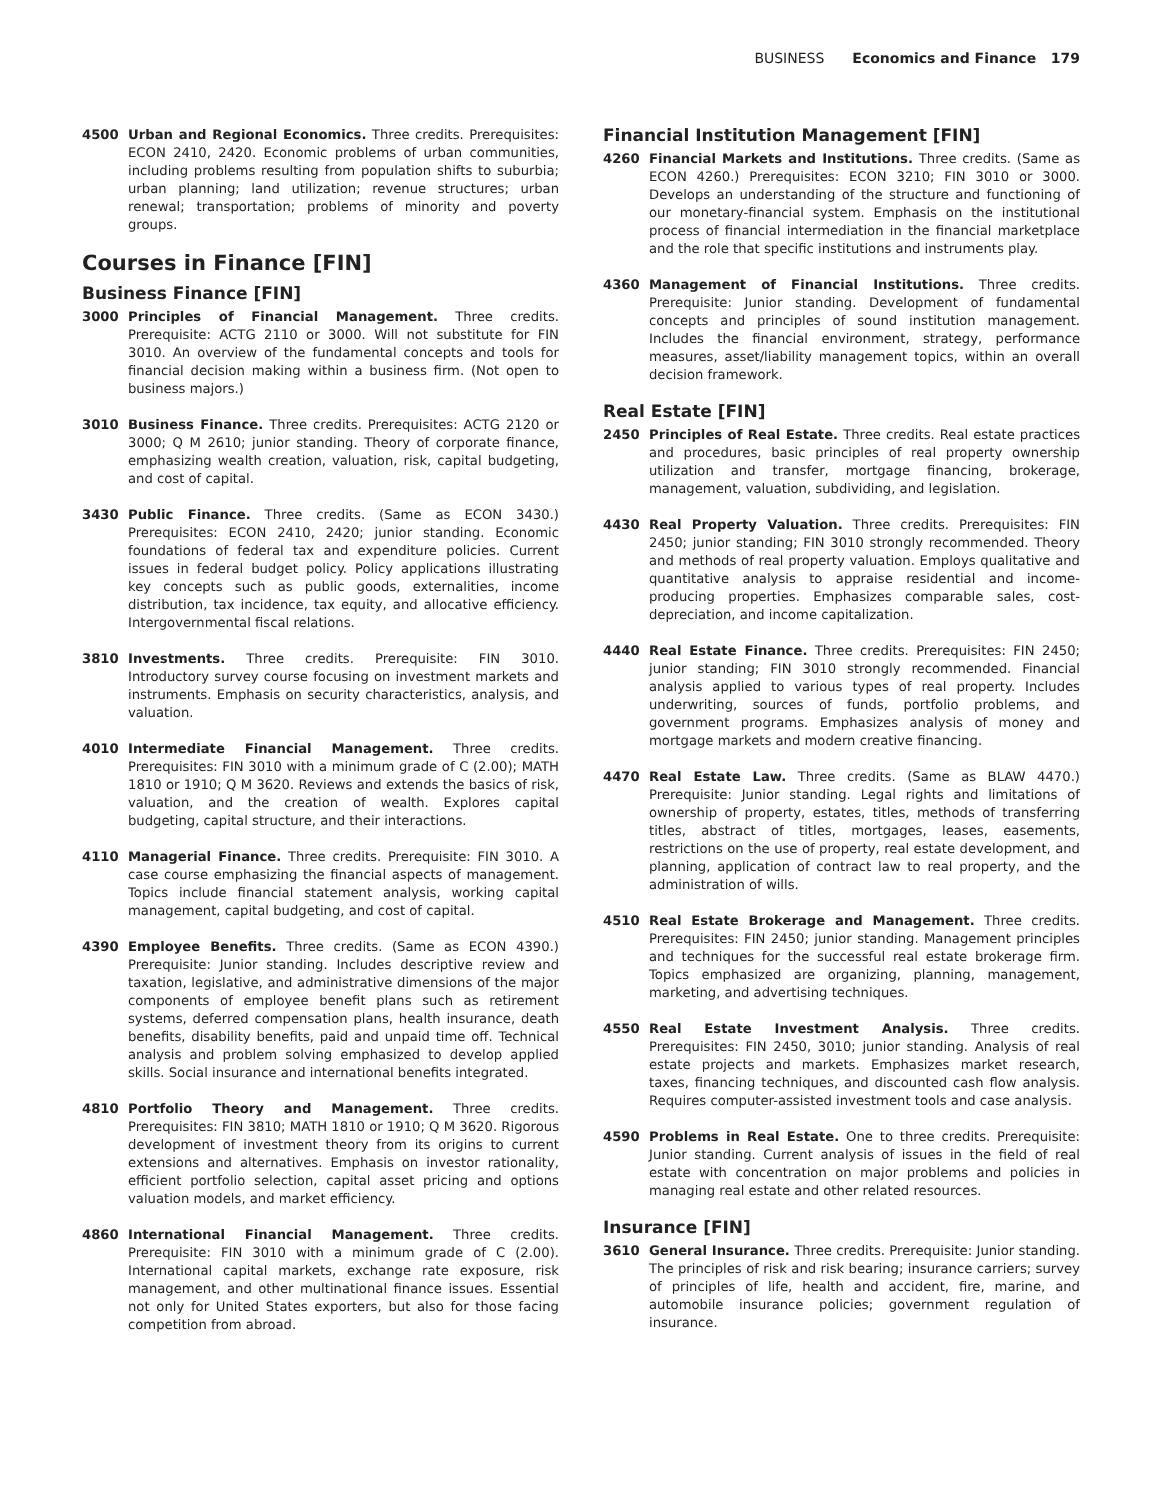BUSINESS Economics and Finance 179
4500 Urban and Regional Economics. Three credits. Prerequisites: ECON 2410, 2420. Economic problems of urban communities, including problems resulting from population shifts to suburbia; urban planning; land utilization; revenue structures; urban renewal; transportation; problems of minority and poverty groups.
Courses in Finance [FIN]
Business Finance [FIN]
3000 Principles of Financial Management. Three credits. Prerequisite: ACTG 2110 or 3000. Will not substitute for FIN 3010. An overview of the fundamental concepts and tools for financial decision making within a business firm. (Not open to business majors.)
3010 Business Finance. Three credits. Prerequisites: ACTG 2120 or 3000; Q M 2610; junior standing. Theory of corporate finance, emphasizing wealth creation, valuation, risk, capital budgeting, and cost of capital.
3430 Public Finance. Three credits. (Same as ECON 3430.) Prerequisites: ECON 2410, 2420; junior standing. Economic foundations of federal tax and expenditure policies. Current issues in federal budget policy. Policy applications illustrating key concepts such as public goods, externalities, income distribution, tax incidence, tax equity, and allocative efficiency. Intergovernmental fiscal relations.
3810 Investments. Three credits. Prerequisite: FIN 3010. Introductory survey course focusing on investment markets and instruments. Emphasis on security characteristics, analysis, and valuation.
4010 Intermediate Financial Management. Three credits. Prerequisites: FIN 3010 with a minimum grade of C (2.00); MATH 1810 or 1910; Q M 3620. Reviews and extends the basics of risk, valuation, and the creation of wealth. Explores capital budgeting, capital structure, and their interactions.
4110 Managerial Finance. Three credits. Prerequisite: FIN 3010. A case course emphasizing the financial aspects of management. Topics include financial statement analysis, working capital management, capital budgeting, and cost of capital.
4390 Employee Benefits. Three credits. (Same as ECON 4390.) Prerequisite: Junior standing. Includes descriptive review and taxation, legislative, and administrative dimensions of the major components of employee benefit plans such as retirement systems, deferred compensation plans, health insurance, death benefits, disability benefits, paid and unpaid time off. Technical analysis and problem solving emphasized to develop applied skills. Social insurance and international benefits integrated.
4810 Portfolio Theory and Management. Three credits. Prerequisites: FIN 3810; MATH 1810 or 1910; Q M 3620. Rigorous development of investment theory from its origins to current extensions and alternatives. Emphasis on investor rationality, efficient portfolio selection, capital asset pricing and options valuation models, and market efficiency.
4860 International Financial Management. Three credits. Prerequisite: FIN 3010 with a minimum grade of C (2.00). International capital markets, exchange rate exposure, risk management, and other multinational finance issues. Essential not only for United States exporters, but also for those facing competition from abroad.
Financial Institution Management [FIN]
4260 Financial Markets and Institutions. Three credits. (Same as ECON 4260.) Prerequisites: ECON 3210; FIN 3010 or 3000. Develops an understanding of the structure and functioning of our monetary-financial system. Emphasis on the institutional process of financial intermediation in the financial marketplace and the role that specific institutions and instruments play.
4360 Management of Financial Institutions. Three credits. Prerequisite: Junior standing. Development of fundamental concepts and principles of sound institution management. Includes the financial environment, strategy, performance measures, asset/liability management topics, within an overall decision framework.
Real Estate [FIN]
2450 Principles of Real Estate. Three credits. Real estate practices and procedures, basic principles of real property ownership utilization and transfer, mortgage financing, brokerage, management, valuation, subdividing, and legislation.
4430 Real Property Valuation. Three credits. Prerequisites: FIN 2450; junior standing; FIN 3010 strongly recommended. Theory and methods of real property valuation. Employs qualitative and quantitative analysis to appraise residential and income-producing properties. Emphasizes comparable sales, cost-depreciation, and income capitalization.
4440 Real Estate Finance. Three credits. Prerequisites: FIN 2450; junior standing; FIN 3010 strongly recommended. Financial analysis applied to various types of real property. Includes underwriting, sources of funds, portfolio problems, and government programs. Emphasizes analysis of money and mortgage markets and modern creative financing.
4470 Real Estate Law. Three credits. (Same as BLAW 4470.) Prerequisite: Junior standing. Legal rights and limitations of ownership of property, estates, titles, methods of transferring titles, abstract of titles, mortgages, leases, easements, restrictions on the use of property, real estate development, and planning, application of contract law to real property, and the administration of wills.
4510 Real Estate Brokerage and Management. Three credits. Prerequisites: FIN 2450; junior standing. Management principles and techniques for the successful real estate brokerage firm. Topics emphasized are organizing, planning, management, marketing, and advertising techniques.
4550 Real Estate Investment Analysis. Three credits. Prerequisites: FIN 2450, 3010; junior standing. Analysis of real estate projects and markets. Emphasizes market research, taxes, financing techniques, and discounted cash flow analysis. Requires computer-assisted investment tools and case analysis.
4590 Problems in Real Estate. One to three credits. Prerequisite: Junior standing. Current analysis of issues in the field of real estate with concentration on major problems and policies in managing real estate and other related resources.
Insurance [FIN]
3610 General Insurance. Three credits. Prerequisite: Junior standing. The principles of risk and risk bearing; insurance carriers; survey of principles of life, health and accident, fire, marine, and automobile insurance policies; government regulation of insurance.